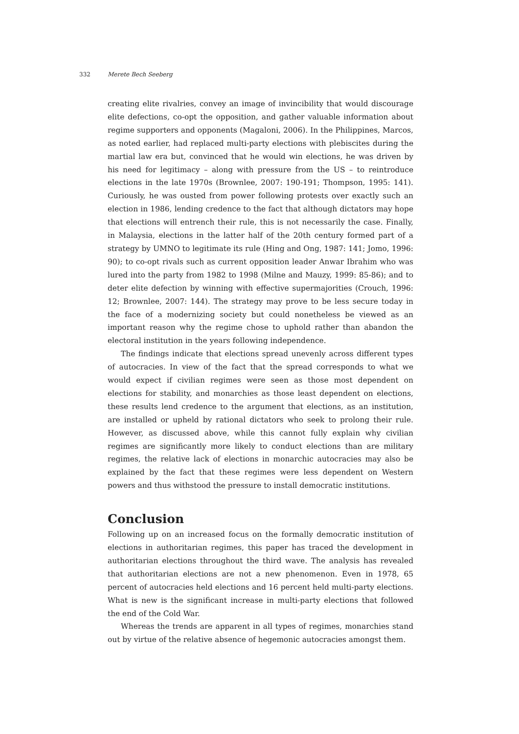332 Merete Bech Seeberg
creating elite rivalries, convey an image of invincibility that would discourage elite defections, co-opt the opposition, and gather valuable information about regime supporters and opponents (Magaloni, 2006). In the Philippines, Marcos, as noted earlier, had replaced multi-party elections with plebiscites during the martial law era but, convinced that he would win elections, he was driven by his need for legitimacy – along with pressure from the US – to reintroduce elections in the late 1970s (Brownlee, 2007: 190-191; Thompson, 1995: 141). Curiously, he was ousted from power following protests over exactly such an election in 1986, lending credence to the fact that although dictators may hope that elections will entrench their rule, this is not necessarily the case. Finally, in Malaysia, elections in the latter half of the 20th century formed part of a strategy by UMNO to legitimate its rule (Hing and Ong, 1987: 141; Jomo, 1996: 90); to co-opt rivals such as current opposition leader Anwar Ibrahim who was lured into the party from 1982 to 1998 (Milne and Mauzy, 1999: 85-86); and to deter elite defection by winning with effective supermajorities (Crouch, 1996: 12; Brownlee, 2007: 144). The strategy may prove to be less secure today in the face of a modernizing society but could nonetheless be viewed as an important reason why the regime chose to uphold rather than abandon the electoral institution in the years following independence.
The findings indicate that elections spread unevenly across different types of autocracies. In view of the fact that the spread corresponds to what we would expect if civilian regimes were seen as those most dependent on elections for stability, and monarchies as those least dependent on elections, these results lend credence to the argument that elections, as an institution, are installed or upheld by rational dictators who seek to prolong their rule. However, as discussed above, while this cannot fully explain why civilian regimes are significantly more likely to conduct elections than are military regimes, the relative lack of elections in monarchic autocracies may also be explained by the fact that these regimes were less dependent on Western powers and thus withstood the pressure to install democratic institutions.
Conclusion
Following up on an increased focus on the formally democratic institution of elections in authoritarian regimes, this paper has traced the development in authoritarian elections throughout the third wave. The analysis has revealed that authoritarian elections are not a new phenomenon. Even in 1978, 65 percent of autocracies held elections and 16 percent held multi-party elections. What is new is the significant increase in multi-party elections that followed the end of the Cold War.
Whereas the trends are apparent in all types of regimes, monarchies stand out by virtue of the relative absence of hegemonic autocracies amongst them.